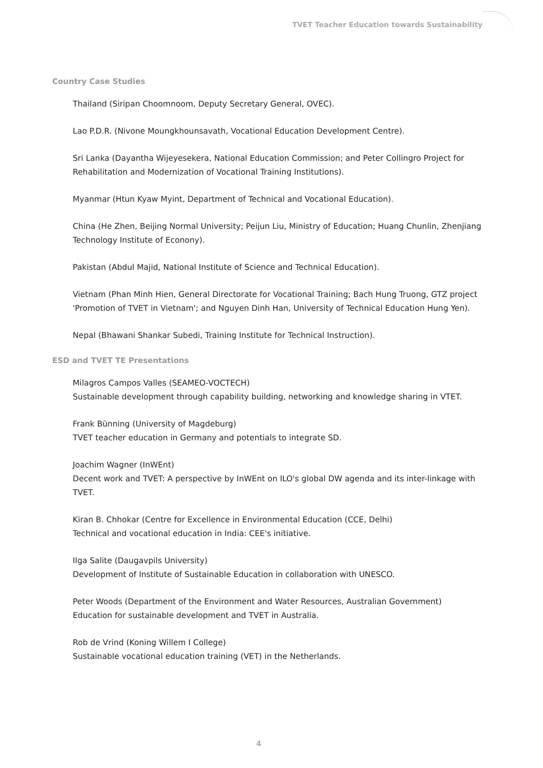TVET Teacher Education towards Sustainability
Country Case Studies
Thailand (Siripan Choomnoom, Deputy Secretary General, OVEC).
Lao P.D.R. (Nivone Moungkhounsavath, Vocational Education Development Centre).
Sri Lanka (Dayantha Wijeyesekera, National Education Commission; and Peter Collingro Project for Rehabilitation and Modernization of Vocational Training Institutions).
Myanmar (Htun Kyaw Myint, Department of Technical and Vocational Education).
China (He Zhen, Beijing Normal University; Peijun Liu, Ministry of Education; Huang Chunlin, Zhenjiang Technology Institute of Econony).
Pakistan (Abdul Majid, National Institute of Science and Technical Education).
Vietnam (Phan Minh Hien, General Directorate for Vocational Training; Bach Hung Truong, GTZ project 'Promotion of TVET in Vietnam'; and Nguyen Dinh Han, University of Technical Education Hung Yen).
Nepal (Bhawani Shankar Subedi, Training Institute for Technical Instruction).
ESD and TVET TE Presentations
Milagros Campos Valles (SEAMEO-VOCTECH)
Sustainable development through capability building, networking and knowledge sharing in VTET.
Frank Bünning (University of Magdeburg)
TVET teacher education in Germany and potentials to integrate SD.
Joachim Wagner (InWEnt)
Decent work and TVET: A perspective by InWEnt on ILO's global DW agenda and its inter-linkage with TVET.
Kiran B. Chhokar (Centre for Excellence in Environmental Education (CCE, Delhi)
Technical and vocational education in India: CEE's initiative.
Ilga Salite (Daugavpils University)
Development of Institute of Sustainable Education in collaboration with UNESCO.
Peter Woods (Department of the Environment and Water Resources, Australian Government)
Education for sustainable development and TVET in Australia.
Rob de Vrind (Koning Willem I College)
Sustainable vocational education training (VET) in the Netherlands.
4